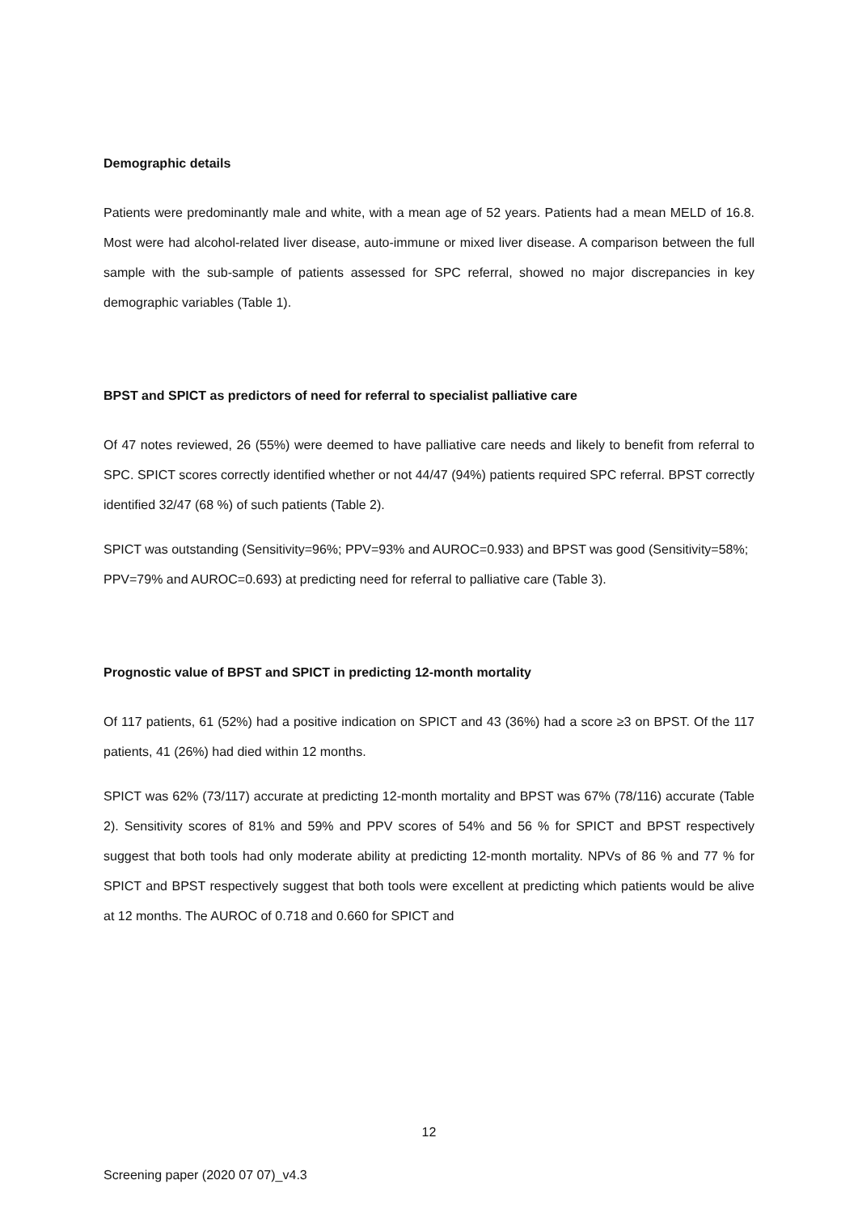Demographic details
Patients were predominantly male and white, with a mean age of 52 years. Patients had a mean MELD of 16.8. Most were had alcohol-related liver disease, auto-immune or mixed liver disease. A comparison between the full sample with the sub-sample of patients assessed for SPC referral, showed no major discrepancies in key demographic variables (Table 1).
BPST and SPICT as predictors of need for referral to specialist palliative care
Of 47 notes reviewed, 26 (55%) were deemed to have palliative care needs and likely to benefit from referral to SPC. SPICT scores correctly identified whether or not 44/47 (94%) patients required SPC referral. BPST correctly identified 32/47 (68 %) of such patients (Table 2).
SPICT was outstanding (Sensitivity=96%; PPV=93% and AUROC=0.933) and BPST was good (Sensitivity=58%; PPV=79% and AUROC=0.693) at predicting need for referral to palliative care (Table 3).
Prognostic value of BPST and SPICT in predicting 12-month mortality
Of 117 patients, 61 (52%) had a positive indication on SPICT and 43 (36%) had a score ≥3 on BPST. Of the 117 patients, 41 (26%) had died within 12 months.
SPICT was 62% (73/117) accurate at predicting 12-month mortality and BPST was 67% (78/116) accurate (Table 2). Sensitivity scores of 81% and 59% and PPV scores of 54% and 56 % for SPICT and BPST respectively suggest that both tools had only moderate ability at predicting 12-month mortality. NPVs of 86 % and 77 % for SPICT and BPST respectively suggest that both tools were excellent at predicting which patients would be alive at 12 months. The AUROC of 0.718 and 0.660 for SPICT and
12
Screening paper (2020 07 07)_v4.3